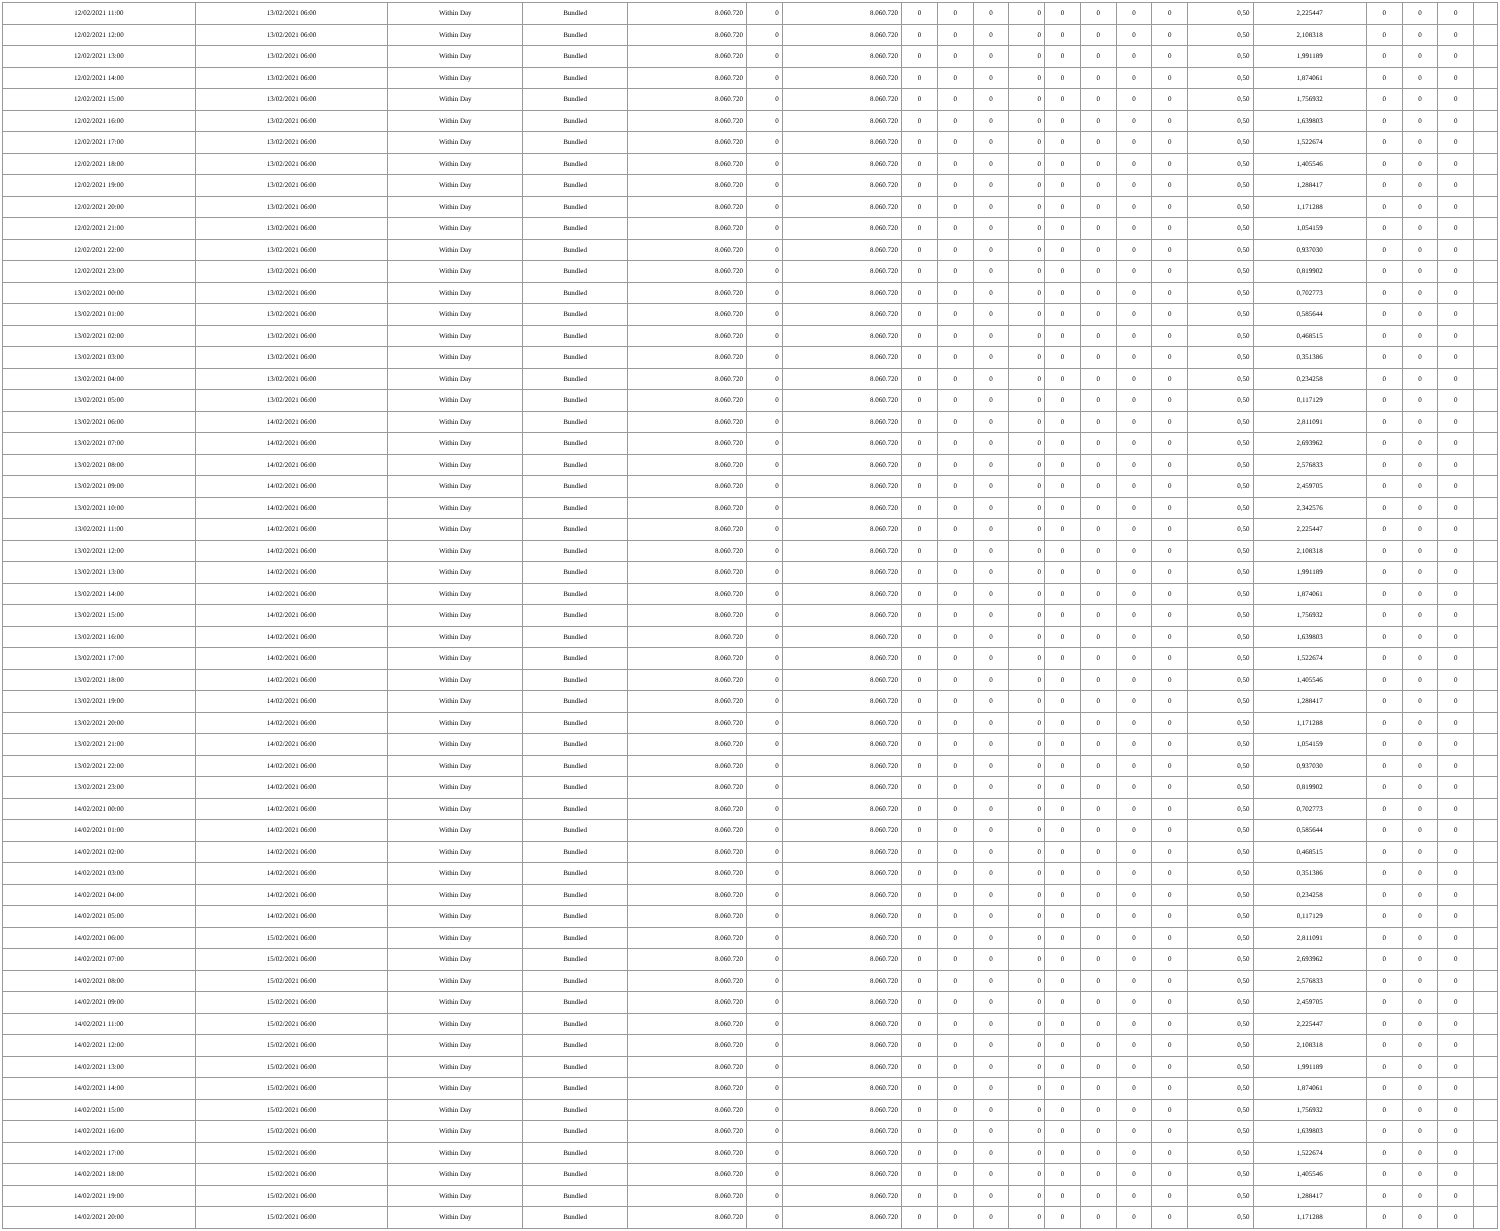| 12/02/2021 11:00 | 13/02/2021 06:00 | Within Day | Bundled | 8.060.720 | 0 | 8.060.720 | 0 | 0 | 0 | 0 | 0 | 0 | 0 | 0 | 0,50 | 2,225447 | 0 | 0 | 0 | |
| 12/02/2021 12:00 | 13/02/2021 06:00 | Within Day | Bundled | 8.060.720 | 0 | 8.060.720 | 0 | 0 | 0 | 0 | 0 | 0 | 0 | 0 | 0,50 | 2,108318 | 0 | 0 | 0 | |
| 12/02/2021 13:00 | 13/02/2021 06:00 | Within Day | Bundled | 8.060.720 | 0 | 8.060.720 | 0 | 0 | 0 | 0 | 0 | 0 | 0 | 0 | 0,50 | 1,991189 | 0 | 0 | 0 | |
| 12/02/2021 14:00 | 13/02/2021 06:00 | Within Day | Bundled | 8.060.720 | 0 | 8.060.720 | 0 | 0 | 0 | 0 | 0 | 0 | 0 | 0 | 0,50 | 1,874061 | 0 | 0 | 0 | |
| 12/02/2021 15:00 | 13/02/2021 06:00 | Within Day | Bundled | 8.060.720 | 0 | 8.060.720 | 0 | 0 | 0 | 0 | 0 | 0 | 0 | 0 | 0,50 | 1,756932 | 0 | 0 | 0 | |
| 12/02/2021 16:00 | 13/02/2021 06:00 | Within Day | Bundled | 8.060.720 | 0 | 8.060.720 | 0 | 0 | 0 | 0 | 0 | 0 | 0 | 0 | 0,50 | 1,639803 | 0 | 0 | 0 | |
| 12/02/2021 17:00 | 13/02/2021 06:00 | Within Day | Bundled | 8.060.720 | 0 | 8.060.720 | 0 | 0 | 0 | 0 | 0 | 0 | 0 | 0 | 0,50 | 1,522674 | 0 | 0 | 0 | |
| 12/02/2021 18:00 | 13/02/2021 06:00 | Within Day | Bundled | 8.060.720 | 0 | 8.060.720 | 0 | 0 | 0 | 0 | 0 | 0 | 0 | 0 | 0,50 | 1,405546 | 0 | 0 | 0 | |
| 12/02/2021 19:00 | 13/02/2021 06:00 | Within Day | Bundled | 8.060.720 | 0 | 8.060.720 | 0 | 0 | 0 | 0 | 0 | 0 | 0 | 0 | 0,50 | 1,288417 | 0 | 0 | 0 | |
| 12/02/2021 20:00 | 13/02/2021 06:00 | Within Day | Bundled | 8.060.720 | 0 | 8.060.720 | 0 | 0 | 0 | 0 | 0 | 0 | 0 | 0 | 0,50 | 1,171288 | 0 | 0 | 0 | |
| 12/02/2021 21:00 | 13/02/2021 06:00 | Within Day | Bundled | 8.060.720 | 0 | 8.060.720 | 0 | 0 | 0 | 0 | 0 | 0 | 0 | 0 | 0,50 | 1,054159 | 0 | 0 | 0 | |
| 12/02/2021 22:00 | 13/02/2021 06:00 | Within Day | Bundled | 8.060.720 | 0 | 8.060.720 | 0 | 0 | 0 | 0 | 0 | 0 | 0 | 0 | 0,50 | 0,937030 | 0 | 0 | 0 | |
| 12/02/2021 23:00 | 13/02/2021 06:00 | Within Day | Bundled | 8.060.720 | 0 | 8.060.720 | 0 | 0 | 0 | 0 | 0 | 0 | 0 | 0 | 0,50 | 0,819902 | 0 | 0 | 0 | |
| 13/02/2021 00:00 | 13/02/2021 06:00 | Within Day | Bundled | 8.060.720 | 0 | 8.060.720 | 0 | 0 | 0 | 0 | 0 | 0 | 0 | 0 | 0,50 | 0,702773 | 0 | 0 | 0 | |
| 13/02/2021 01:00 | 13/02/2021 06:00 | Within Day | Bundled | 8.060.720 | 0 | 8.060.720 | 0 | 0 | 0 | 0 | 0 | 0 | 0 | 0 | 0,50 | 0,585644 | 0 | 0 | 0 | |
| 13/02/2021 02:00 | 13/02/2021 06:00 | Within Day | Bundled | 8.060.720 | 0 | 8.060.720 | 0 | 0 | 0 | 0 | 0 | 0 | 0 | 0 | 0,50 | 0,468515 | 0 | 0 | 0 | |
| 13/02/2021 03:00 | 13/02/2021 06:00 | Within Day | Bundled | 8.060.720 | 0 | 8.060.720 | 0 | 0 | 0 | 0 | 0 | 0 | 0 | 0 | 0,50 | 0,351386 | 0 | 0 | 0 | |
| 13/02/2021 04:00 | 13/02/2021 06:00 | Within Day | Bundled | 8.060.720 | 0 | 8.060.720 | 0 | 0 | 0 | 0 | 0 | 0 | 0 | 0 | 0,50 | 0,234258 | 0 | 0 | 0 | |
| 13/02/2021 05:00 | 13/02/2021 06:00 | Within Day | Bundled | 8.060.720 | 0 | 8.060.720 | 0 | 0 | 0 | 0 | 0 | 0 | 0 | 0 | 0,50 | 0,117129 | 0 | 0 | 0 | |
| 13/02/2021 06:00 | 14/02/2021 06:00 | Within Day | Bundled | 8.060.720 | 0 | 8.060.720 | 0 | 0 | 0 | 0 | 0 | 0 | 0 | 0 | 0,50 | 2,811091 | 0 | 0 | 0 | |
| 13/02/2021 07:00 | 14/02/2021 06:00 | Within Day | Bundled | 8.060.720 | 0 | 8.060.720 | 0 | 0 | 0 | 0 | 0 | 0 | 0 | 0 | 0,50 | 2,693962 | 0 | 0 | 0 | |
| 13/02/2021 08:00 | 14/02/2021 06:00 | Within Day | Bundled | 8.060.720 | 0 | 8.060.720 | 0 | 0 | 0 | 0 | 0 | 0 | 0 | 0 | 0,50 | 2,576833 | 0 | 0 | 0 | |
| 13/02/2021 09:00 | 14/02/2021 06:00 | Within Day | Bundled | 8.060.720 | 0 | 8.060.720 | 0 | 0 | 0 | 0 | 0 | 0 | 0 | 0 | 0,50 | 2,459705 | 0 | 0 | 0 | |
| 13/02/2021 10:00 | 14/02/2021 06:00 | Within Day | Bundled | 8.060.720 | 0 | 8.060.720 | 0 | 0 | 0 | 0 | 0 | 0 | 0 | 0 | 0,50 | 2,342576 | 0 | 0 | 0 | |
| 13/02/2021 11:00 | 14/02/2021 06:00 | Within Day | Bundled | 8.060.720 | 0 | 8.060.720 | 0 | 0 | 0 | 0 | 0 | 0 | 0 | 0 | 0,50 | 2,225447 | 0 | 0 | 0 | |
| 13/02/2021 12:00 | 14/02/2021 06:00 | Within Day | Bundled | 8.060.720 | 0 | 8.060.720 | 0 | 0 | 0 | 0 | 0 | 0 | 0 | 0 | 0,50 | 2,108318 | 0 | 0 | 0 | |
| 13/02/2021 13:00 | 14/02/2021 06:00 | Within Day | Bundled | 8.060.720 | 0 | 8.060.720 | 0 | 0 | 0 | 0 | 0 | 0 | 0 | 0 | 0,50 | 1,991189 | 0 | 0 | 0 | |
| 13/02/2021 14:00 | 14/02/2021 06:00 | Within Day | Bundled | 8.060.720 | 0 | 8.060.720 | 0 | 0 | 0 | 0 | 0 | 0 | 0 | 0 | 0,50 | 1,874061 | 0 | 0 | 0 | |
| 13/02/2021 15:00 | 14/02/2021 06:00 | Within Day | Bundled | 8.060.720 | 0 | 8.060.720 | 0 | 0 | 0 | 0 | 0 | 0 | 0 | 0 | 0,50 | 1,756932 | 0 | 0 | 0 | |
| 13/02/2021 16:00 | 14/02/2021 06:00 | Within Day | Bundled | 8.060.720 | 0 | 8.060.720 | 0 | 0 | 0 | 0 | 0 | 0 | 0 | 0 | 0,50 | 1,639803 | 0 | 0 | 0 | |
| 13/02/2021 17:00 | 14/02/2021 06:00 | Within Day | Bundled | 8.060.720 | 0 | 8.060.720 | 0 | 0 | 0 | 0 | 0 | 0 | 0 | 0 | 0,50 | 1,522674 | 0 | 0 | 0 | |
| 13/02/2021 18:00 | 14/02/2021 06:00 | Within Day | Bundled | 8.060.720 | 0 | 8.060.720 | 0 | 0 | 0 | 0 | 0 | 0 | 0 | 0 | 0,50 | 1,405546 | 0 | 0 | 0 | |
| 13/02/2021 19:00 | 14/02/2021 06:00 | Within Day | Bundled | 8.060.720 | 0 | 8.060.720 | 0 | 0 | 0 | 0 | 0 | 0 | 0 | 0 | 0,50 | 1,288417 | 0 | 0 | 0 | |
| 13/02/2021 20:00 | 14/02/2021 06:00 | Within Day | Bundled | 8.060.720 | 0 | 8.060.720 | 0 | 0 | 0 | 0 | 0 | 0 | 0 | 0 | 0,50 | 1,171288 | 0 | 0 | 0 | |
| 13/02/2021 21:00 | 14/02/2021 06:00 | Within Day | Bundled | 8.060.720 | 0 | 8.060.720 | 0 | 0 | 0 | 0 | 0 | 0 | 0 | 0 | 0,50 | 1,054159 | 0 | 0 | 0 | |
| 13/02/2021 22:00 | 14/02/2021 06:00 | Within Day | Bundled | 8.060.720 | 0 | 8.060.720 | 0 | 0 | 0 | 0 | 0 | 0 | 0 | 0 | 0,50 | 0,937030 | 0 | 0 | 0 | |
| 13/02/2021 23:00 | 14/02/2021 06:00 | Within Day | Bundled | 8.060.720 | 0 | 8.060.720 | 0 | 0 | 0 | 0 | 0 | 0 | 0 | 0 | 0,50 | 0,819902 | 0 | 0 | 0 | |
| 14/02/2021 00:00 | 14/02/2021 06:00 | Within Day | Bundled | 8.060.720 | 0 | 8.060.720 | 0 | 0 | 0 | 0 | 0 | 0 | 0 | 0 | 0,50 | 0,702773 | 0 | 0 | 0 | |
| 14/02/2021 01:00 | 14/02/2021 06:00 | Within Day | Bundled | 8.060.720 | 0 | 8.060.720 | 0 | 0 | 0 | 0 | 0 | 0 | 0 | 0 | 0,50 | 0,585644 | 0 | 0 | 0 | |
| 14/02/2021 02:00 | 14/02/2021 06:00 | Within Day | Bundled | 8.060.720 | 0 | 8.060.720 | 0 | 0 | 0 | 0 | 0 | 0 | 0 | 0 | 0,50 | 0,468515 | 0 | 0 | 0 | |
| 14/02/2021 03:00 | 14/02/2021 06:00 | Within Day | Bundled | 8.060.720 | 0 | 8.060.720 | 0 | 0 | 0 | 0 | 0 | 0 | 0 | 0 | 0,50 | 0,351386 | 0 | 0 | 0 | |
| 14/02/2021 04:00 | 14/02/2021 06:00 | Within Day | Bundled | 8.060.720 | 0 | 8.060.720 | 0 | 0 | 0 | 0 | 0 | 0 | 0 | 0 | 0,50 | 0,234258 | 0 | 0 | 0 | |
| 14/02/2021 05:00 | 14/02/2021 06:00 | Within Day | Bundled | 8.060.720 | 0 | 8.060.720 | 0 | 0 | 0 | 0 | 0 | 0 | 0 | 0 | 0,50 | 0,117129 | 0 | 0 | 0 | |
| 14/02/2021 06:00 | 15/02/2021 06:00 | Within Day | Bundled | 8.060.720 | 0 | 8.060.720 | 0 | 0 | 0 | 0 | 0 | 0 | 0 | 0 | 0,50 | 2,811091 | 0 | 0 | 0 | |
| 14/02/2021 07:00 | 15/02/2021 06:00 | Within Day | Bundled | 8.060.720 | 0 | 8.060.720 | 0 | 0 | 0 | 0 | 0 | 0 | 0 | 0 | 0,50 | 2,693962 | 0 | 0 | 0 | |
| 14/02/2021 08:00 | 15/02/2021 06:00 | Within Day | Bundled | 8.060.720 | 0 | 8.060.720 | 0 | 0 | 0 | 0 | 0 | 0 | 0 | 0 | 0,50 | 2,576833 | 0 | 0 | 0 | |
| 14/02/2021 09:00 | 15/02/2021 06:00 | Within Day | Bundled | 8.060.720 | 0 | 8.060.720 | 0 | 0 | 0 | 0 | 0 | 0 | 0 | 0 | 0,50 | 2,459705 | 0 | 0 | 0 | |
| 14/02/2021 11:00 | 15/02/2021 06:00 | Within Day | Bundled | 8.060.720 | 0 | 8.060.720 | 0 | 0 | 0 | 0 | 0 | 0 | 0 | 0 | 0,50 | 2,225447 | 0 | 0 | 0 | |
| 14/02/2021 12:00 | 15/02/2021 06:00 | Within Day | Bundled | 8.060.720 | 0 | 8.060.720 | 0 | 0 | 0 | 0 | 0 | 0 | 0 | 0 | 0,50 | 2,108318 | 0 | 0 | 0 | |
| 14/02/2021 13:00 | 15/02/2021 06:00 | Within Day | Bundled | 8.060.720 | 0 | 8.060.720 | 0 | 0 | 0 | 0 | 0 | 0 | 0 | 0 | 0,50 | 1,991189 | 0 | 0 | 0 | |
| 14/02/2021 14:00 | 15/02/2021 06:00 | Within Day | Bundled | 8.060.720 | 0 | 8.060.720 | 0 | 0 | 0 | 0 | 0 | 0 | 0 | 0 | 0,50 | 1,874061 | 0 | 0 | 0 | |
| 14/02/2021 15:00 | 15/02/2021 06:00 | Within Day | Bundled | 8.060.720 | 0 | 8.060.720 | 0 | 0 | 0 | 0 | 0 | 0 | 0 | 0 | 0,50 | 1,756932 | 0 | 0 | 0 | |
| 14/02/2021 16:00 | 15/02/2021 06:00 | Within Day | Bundled | 8.060.720 | 0 | 8.060.720 | 0 | 0 | 0 | 0 | 0 | 0 | 0 | 0 | 0,50 | 1,639803 | 0 | 0 | 0 | |
| 14/02/2021 17:00 | 15/02/2021 06:00 | Within Day | Bundled | 8.060.720 | 0 | 8.060.720 | 0 | 0 | 0 | 0 | 0 | 0 | 0 | 0 | 0,50 | 1,522674 | 0 | 0 | 0 | |
| 14/02/2021 18:00 | 15/02/2021 06:00 | Within Day | Bundled | 8.060.720 | 0 | 8.060.720 | 0 | 0 | 0 | 0 | 0 | 0 | 0 | 0 | 0,50 | 1,405546 | 0 | 0 | 0 | |
| 14/02/2021 19:00 | 15/02/2021 06:00 | Within Day | Bundled | 8.060.720 | 0 | 8.060.720 | 0 | 0 | 0 | 0 | 0 | 0 | 0 | 0 | 0,50 | 1,288417 | 0 | 0 | 0 | |
| 14/02/2021 20:00 | 15/02/2021 06:00 | Within Day | Bundled | 8.060.720 | 0 | 8.060.720 | 0 | 0 | 0 | 0 | 0 | 0 | 0 | 0 | 0,50 | 1,171288 | 0 | 0 | 0 | |